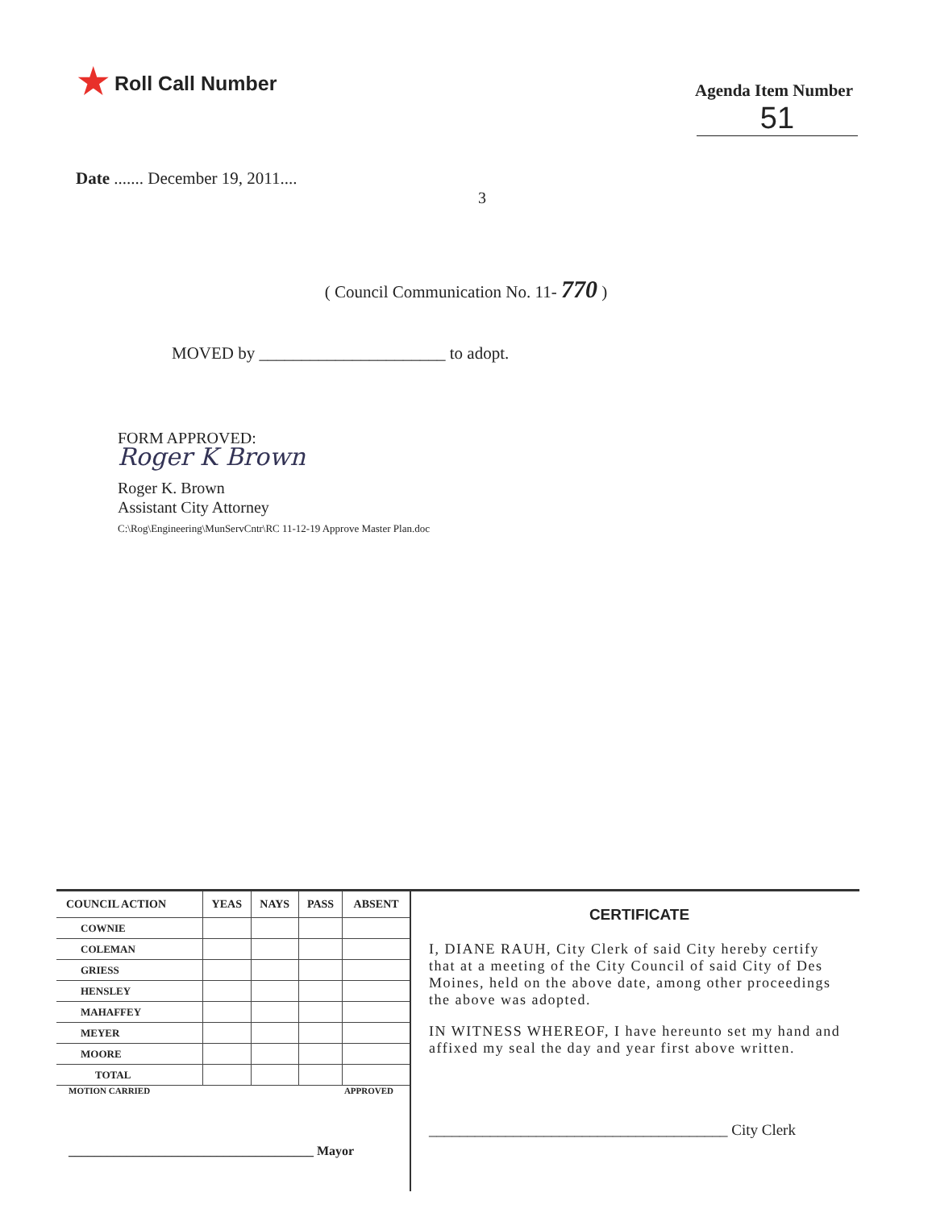★ Roll Call Number
Agenda Item Number
51
Date ....... December 19, 2011....
3
( Council Communication No. 11- 770 )
MOVED by ______________________ to adopt.
FORM APPROVED:
Roger K Brown
Roger K. Brown
Assistant City Attorney
C:\Rog\Engineering\MunServCntr\RC 11-12-19 Approve Master Plan.doc
| COUNCIL ACTION | YEAS | NAYS | PASS | ABSENT |
| --- | --- | --- | --- | --- |
| COWNIE | | | | |
| COLEMAN | | | | |
| GRIESS | | | | |
| HENSLEY | | | | |
| MAHAFFEY | | | | |
| MEYER | | | | |
| MOORE | | | | |
| TOTAL | | | | |
MOTION CARRIED APPROVED
______________________________________ Mayor
CERTIFICATE
I, DIANE RAUH, City Clerk of said City hereby certify that at a meeting of the City Council of said City of Des Moines, held on the above date, among other proceedings the above was adopted.
IN WITNESS WHEREOF, I have hereunto set my hand and affixed my seal the day and year first above written.
_______________________________________ City Clerk